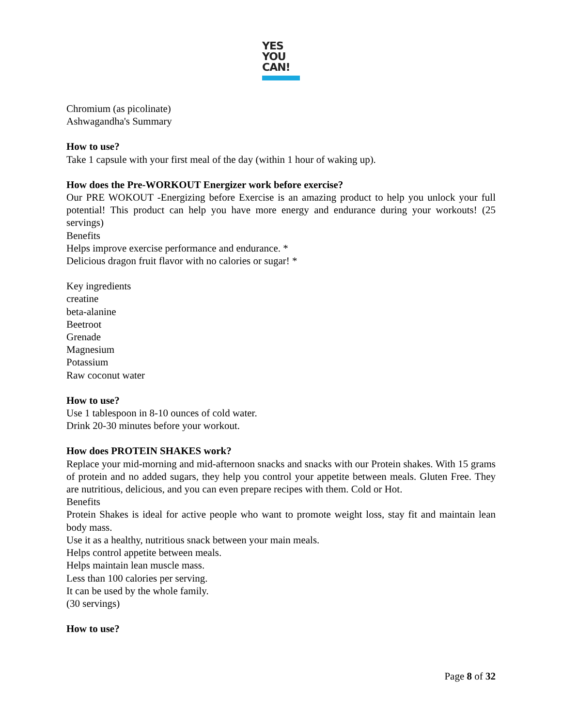YES
YOU
CAN!
Chromium (as picolinate)
Ashwagandha's Summary
How to use?
Take 1 capsule with your first meal of the day (within 1 hour of waking up).
How does the Pre-WORKOUT Energizer work before exercise?
Our PRE WOKOUT -Energizing before Exercise is an amazing product to help you unlock your full potential! This product can help you have more energy and endurance during your workouts! (25 servings)
Benefits
Helps improve exercise performance and endurance. *
Delicious dragon fruit flavor with no calories or sugar! *
Key ingredients
creatine
beta-alanine
Beetroot
Grenade
Magnesium
Potassium
Raw coconut water
How to use?
Use 1 tablespoon in 8-10 ounces of cold water.
Drink 20-30 minutes before your workout.
How does PROTEIN SHAKES work?
Replace your mid-morning and mid-afternoon snacks and snacks with our Protein shakes. With 15 grams of protein and no added sugars, they help you control your appetite between meals. Gluten Free. They are nutritious, delicious, and you can even prepare recipes with them. Cold or Hot.
Benefits
Protein Shakes is ideal for active people who want to promote weight loss, stay fit and maintain lean body mass.
Use it as a healthy, nutritious snack between your main meals.
Helps control appetite between meals.
Helps maintain lean muscle mass.
Less than 100 calories per serving.
It can be used by the whole family.
(30 servings)
How to use?
Page 8 of 32